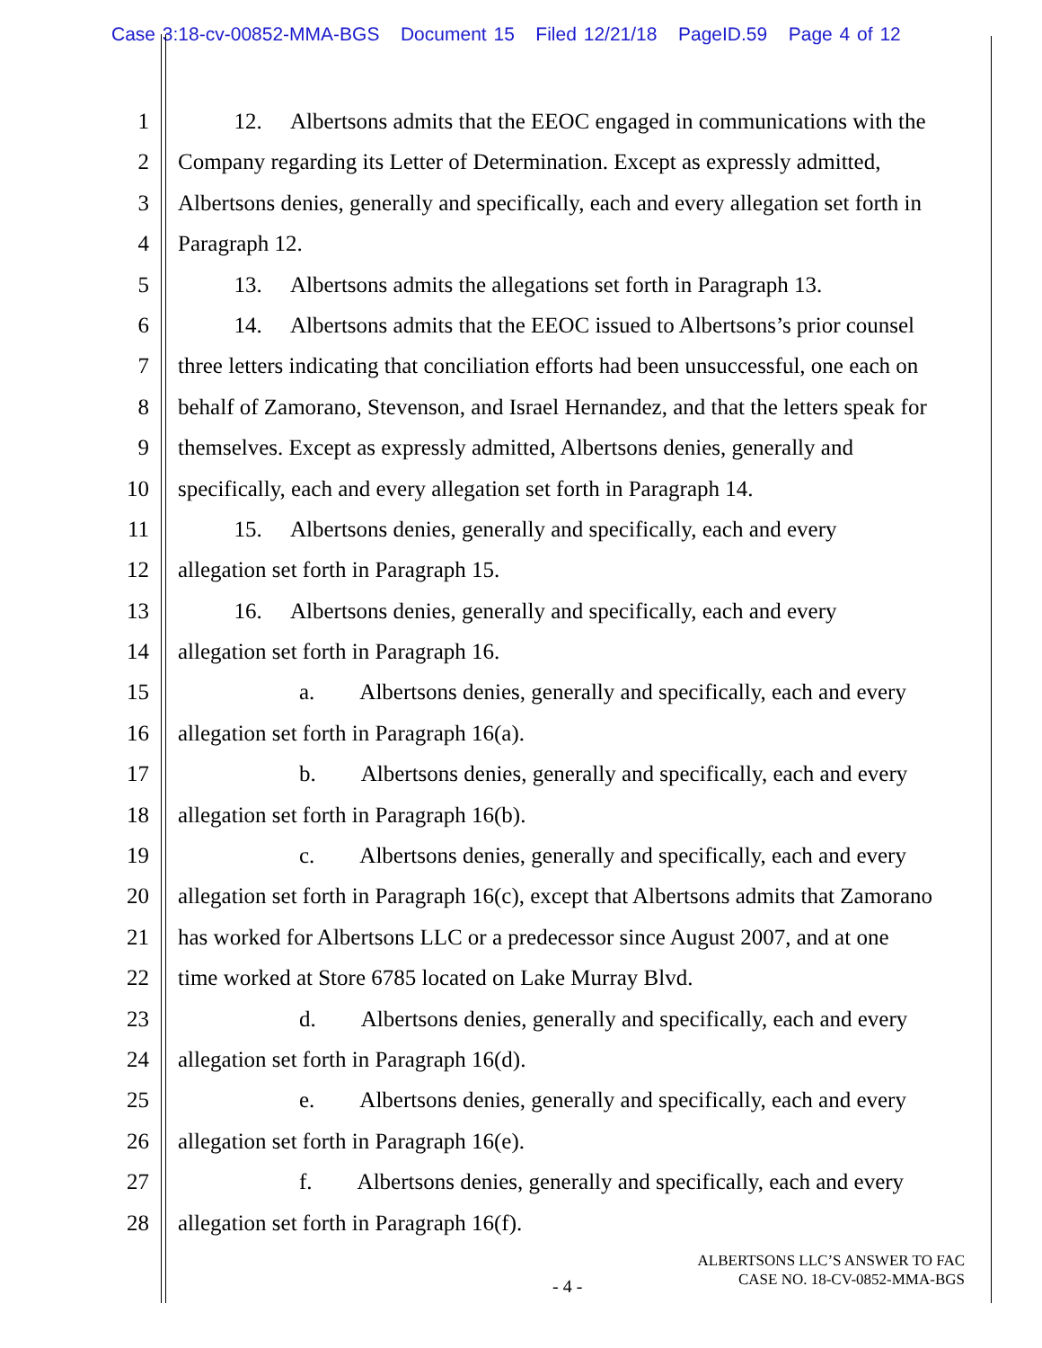Case 3:18-cv-00852-MMA-BGS Document 15 Filed 12/21/18 PageID.59 Page 4 of 12
1 12. Albertsons admits that the EEOC engaged in communications with the
2 Company regarding its Letter of Determination. Except as expressly admitted,
3 Albertsons denies, generally and specifically, each and every allegation set forth in
4 Paragraph 12.
5 13. Albertsons admits the allegations set forth in Paragraph 13.
6 14. Albertsons admits that the EEOC issued to Albertsons’s prior counsel
7 three letters indicating that conciliation efforts had been unsuccessful, one each on
8 behalf of Zamorano, Stevenson, and Israel Hernandez, and that the letters speak for
9 themselves. Except as expressly admitted, Albertsons denies, generally and
10 specifically, each and every allegation set forth in Paragraph 14.
11 15. Albertsons denies, generally and specifically, each and every
12 allegation set forth in Paragraph 15.
13 16. Albertsons denies, generally and specifically, each and every
14 allegation set forth in Paragraph 16.
15 a. Albertsons denies, generally and specifically, each and every
16 allegation set forth in Paragraph 16(a).
17 b. Albertsons denies, generally and specifically, each and every
18 allegation set forth in Paragraph 16(b).
19 c. Albertsons denies, generally and specifically, each and every
20 allegation set forth in Paragraph 16(c), except that Albertsons admits that Zamorano
21 has worked for Albertsons LLC or a predecessor since August 2007, and at one
22 time worked at Store 6785 located on Lake Murray Blvd.
23 d. Albertsons denies, generally and specifically, each and every
24 allegation set forth in Paragraph 16(d).
25 e. Albertsons denies, generally and specifically, each and every
26 allegation set forth in Paragraph 16(e).
27 f. Albertsons denies, generally and specifically, each and every
28 allegation set forth in Paragraph 16(f).
ALBERTSONS LLC’S ANSWER TO FAC
CASE NO. 18-CV-0852-MMA-BGS
- 4 -